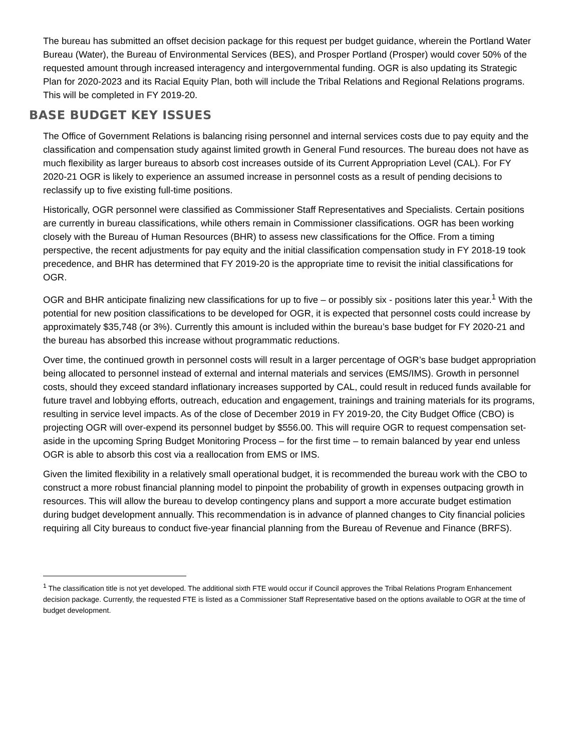The bureau has submitted an offset decision package for this request per budget guidance, wherein the Portland Water Bureau (Water), the Bureau of Environmental Services (BES), and Prosper Portland (Prosper) would cover 50% of the requested amount through increased interagency and intergovernmental funding. OGR is also updating its Strategic Plan for 2020-2023 and its Racial Equity Plan, both will include the Tribal Relations and Regional Relations programs. This will be completed in FY 2019-20.
BASE BUDGET KEY ISSUES
The Office of Government Relations is balancing rising personnel and internal services costs due to pay equity and the classification and compensation study against limited growth in General Fund resources. The bureau does not have as much flexibility as larger bureaus to absorb cost increases outside of its Current Appropriation Level (CAL). For FY 2020-21 OGR is likely to experience an assumed increase in personnel costs as a result of pending decisions to reclassify up to five existing full-time positions.
Historically, OGR personnel were classified as Commissioner Staff Representatives and Specialists. Certain positions are currently in bureau classifications, while others remain in Commissioner classifications. OGR has been working closely with the Bureau of Human Resources (BHR) to assess new classifications for the Office. From a timing perspective, the recent adjustments for pay equity and the initial classification compensation study in FY 2018-19 took precedence, and BHR has determined that FY 2019-20 is the appropriate time to revisit the initial classifications for OGR.
OGR and BHR anticipate finalizing new classifications for up to five – or possibly six - positions later this year.<sup>1</sup> With the potential for new position classifications to be developed for OGR, it is expected that personnel costs could increase by approximately $35,748 (or 3%). Currently this amount is included within the bureau’s base budget for FY 2020-21 and the bureau has absorbed this increase without programmatic reductions.
Over time, the continued growth in personnel costs will result in a larger percentage of OGR’s base budget appropriation being allocated to personnel instead of external and internal materials and services (EMS/IMS). Growth in personnel costs, should they exceed standard inflationary increases supported by CAL, could result in reduced funds available for future travel and lobbying efforts, outreach, education and engagement, trainings and training materials for its programs, resulting in service level impacts. As of the close of December 2019 in FY 2019-20, the City Budget Office (CBO) is projecting OGR will over-expend its personnel budget by $556.00. This will require OGR to request compensation set-aside in the upcoming Spring Budget Monitoring Process – for the first time – to remain balanced by year end unless OGR is able to absorb this cost via a reallocation from EMS or IMS.
Given the limited flexibility in a relatively small operational budget, it is recommended the bureau work with the CBO to construct a more robust financial planning model to pinpoint the probability of growth in expenses outpacing growth in resources. This will allow the bureau to develop contingency plans and support a more accurate budget estimation during budget development annually. This recommendation is in advance of planned changes to City financial policies requiring all City bureaus to conduct five-year financial planning from the Bureau of Revenue and Finance (BRFS).
<sup>1</sup> The classification title is not yet developed. The additional sixth FTE would occur if Council approves the Tribal Relations Program Enhancement decision package. Currently, the requested FTE is listed as a Commissioner Staff Representative based on the options available to OGR at the time of budget development.